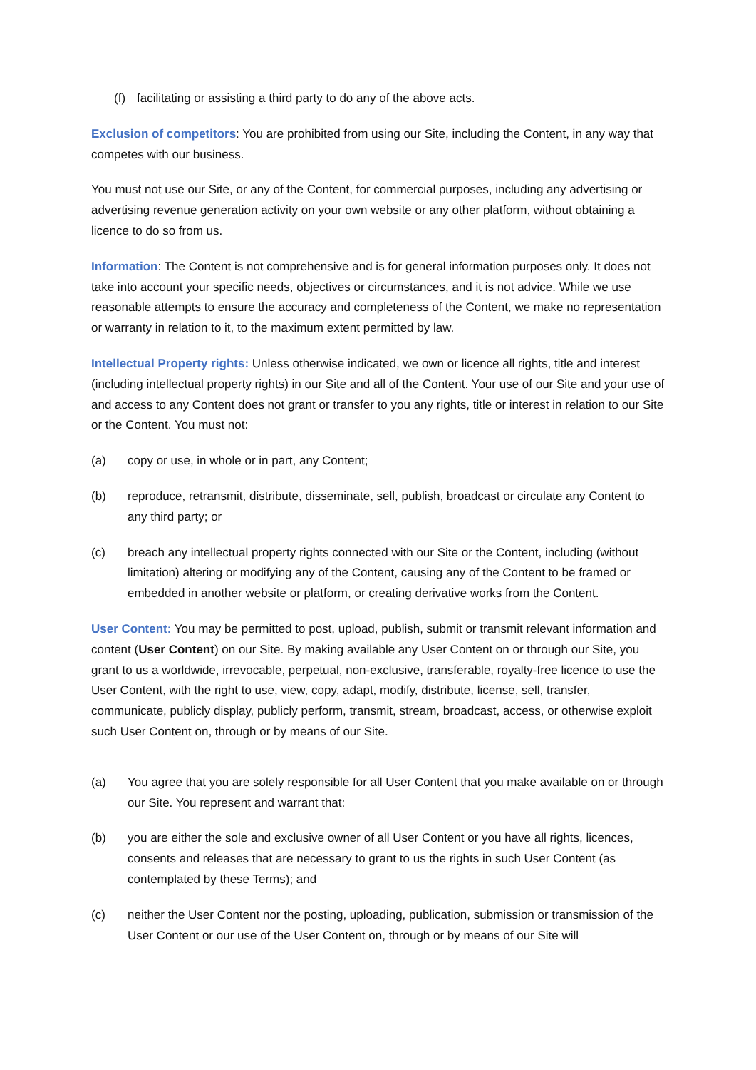(f) facilitating or assisting a third party to do any of the above acts.
Exclusion of competitors: You are prohibited from using our Site, including the Content, in any way that competes with our business.
You must not use our Site, or any of the Content, for commercial purposes, including any advertising or advertising revenue generation activity on your own website or any other platform, without obtaining a licence to do so from us.
Information: The Content is not comprehensive and is for general information purposes only. It does not take into account your specific needs, objectives or circumstances, and it is not advice. While we use reasonable attempts to ensure the accuracy and completeness of the Content, we make no representation or warranty in relation to it, to the maximum extent permitted by law.
Intellectual Property rights: Unless otherwise indicated, we own or licence all rights, title and interest (including intellectual property rights) in our Site and all of the Content. Your use of our Site and your use of and access to any Content does not grant or transfer to you any rights, title or interest in relation to our Site or the Content. You must not:
(a) copy or use, in whole or in part, any Content;
(b) reproduce, retransmit, distribute, disseminate, sell, publish, broadcast or circulate any Content to any third party; or
(c) breach any intellectual property rights connected with our Site or the Content, including (without limitation) altering or modifying any of the Content, causing any of the Content to be framed or embedded in another website or platform, or creating derivative works from the Content.
User Content: You may be permitted to post, upload, publish, submit or transmit relevant information and content (User Content) on our Site. By making available any User Content on or through our Site, you grant to us a worldwide, irrevocable, perpetual, non-exclusive, transferable, royalty-free licence to use the User Content, with the right to use, view, copy, adapt, modify, distribute, license, sell, transfer, communicate, publicly display, publicly perform, transmit, stream, broadcast, access, or otherwise exploit such User Content on, through or by means of our Site.
(a) You agree that you are solely responsible for all User Content that you make available on or through our Site. You represent and warrant that:
(b) you are either the sole and exclusive owner of all User Content or you have all rights, licences, consents and releases that are necessary to grant to us the rights in such User Content (as contemplated by these Terms); and
(c) neither the User Content nor the posting, uploading, publication, submission or transmission of the User Content or our use of the User Content on, through or by means of our Site will